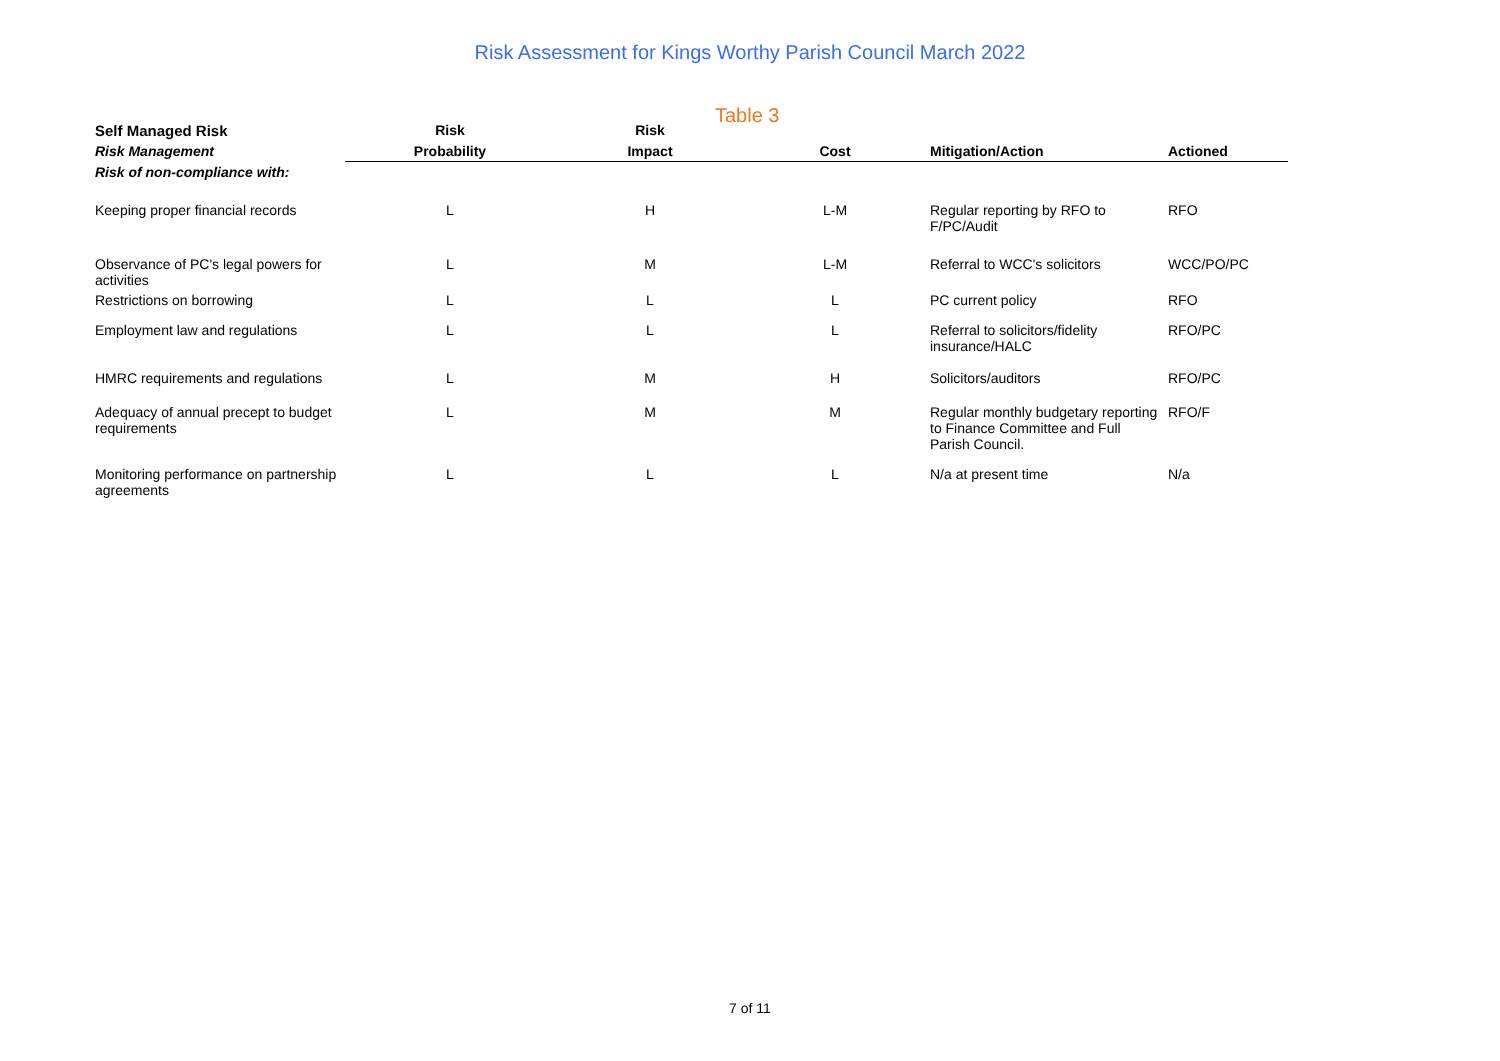Risk Assessment for Kings Worthy Parish Council March 2022
Table 3
| Self Managed Risk | Risk | Risk | | | |
| --- | --- | --- | --- | --- | --- |
| Risk Management | Probability | Impact | Cost | Mitigation/Action | Actioned |
| Risk of non-compliance with: | | | | | |
| Keeping proper financial records | L | H | L-M | Regular reporting by RFO to F/PC/Audit | RFO |
| Observance of PC's legal powers for activities | L | M | L-M | Referral to WCC's solicitors | WCC/PO/PC |
| Restrictions on borrowing | L | L | L | PC current policy | RFO |
| Employment law and regulations | L | L | L | Referral to solicitors/fidelity insurance/HALC | RFO/PC |
| HMRC requirements and regulations | L | M | H | Solicitors/auditors | RFO/PC |
| Adequacy of annual precept to budget requirements | L | M | M | Regular monthly budgetary reporting to Finance Committee and Full Parish Council. | RFO/F |
| Monitoring performance on partnership agreements | L | L | L | N/a at present time | N/a |
7 of 11